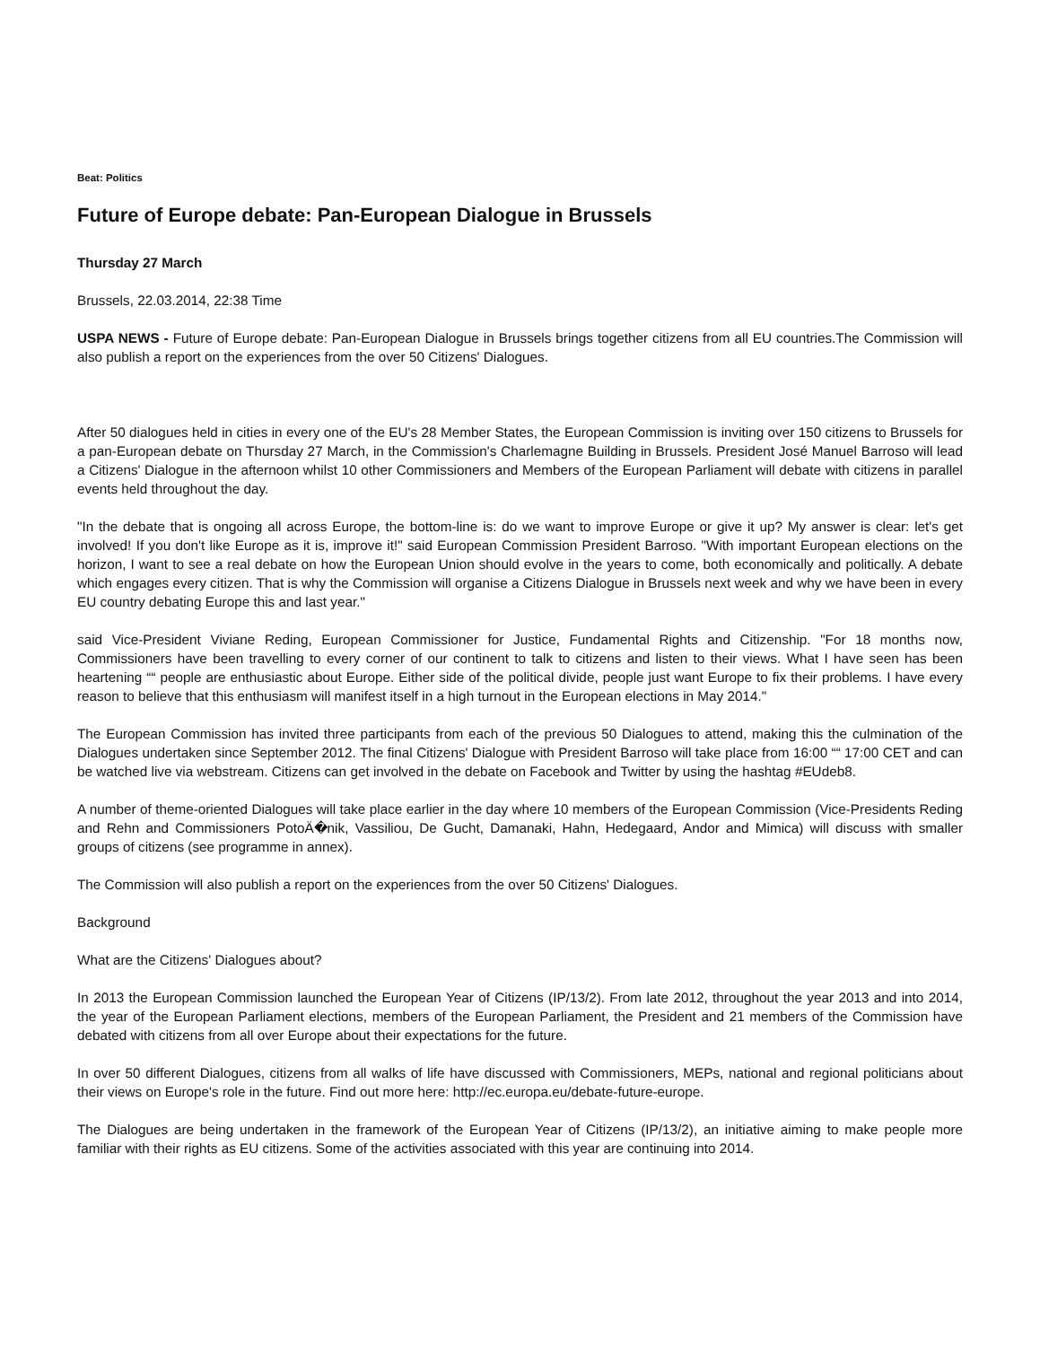Beat: Politics
Future of Europe debate: Pan-European Dialogue in Brussels
Thursday 27 March
Brussels, 22.03.2014, 22:38 Time
USPA NEWS - Future of Europe debate: Pan-European Dialogue in Brussels brings together citizens from all EU countries.The Commission will also publish a report on the experiences from the over 50 Citizens' Dialogues.
After 50 dialogues held in cities in every one of the EU's 28 Member States, the European Commission is inviting over 150 citizens to Brussels for a pan-European debate on Thursday 27 March, in the Commission's Charlemagne Building in Brussels. President José Manuel Barroso will lead a Citizens' Dialogue in the afternoon whilst 10 other Commissioners and Members of the European Parliament will debate with citizens in parallel events held throughout the day.
"In the debate that is ongoing all across Europe, the bottom-line is: do we want to improve Europe or give it up? My answer is clear: let's get involved! If you don't like Europe as it is, improve it!" said European Commission President Barroso. "With important European elections on the horizon, I want to see a real debate on how the European Union should evolve in the years to come, both economically and politically. A debate which engages every citizen. That is why the Commission will organise a Citizens Dialogue in Brussels next week and why we have been in every EU country debating Europe this and last year."
said Vice-President Viviane Reding, European Commissioner for Justice, Fundamental Rights and Citizenship. "For 18 months now, Commissioners have been travelling to every corner of our continent to talk to citizens and listen to their views. What I have seen has been heartening ““ people are enthusiastic about Europe. Either side of the political divide, people just want Europe to fix their problems. I have every reason to believe that this enthusiasm will manifest itself in a high turnout in the European elections in May 2014."
The European Commission has invited three participants from each of the previous 50 Dialogues to attend, making this the culmination of the Dialogues undertaken since September 2012. The final Citizens' Dialogue with President Barroso will take place from 16:00 ““ 17:00 CET and can be watched live via webstream. Citizens can get involved in the debate on Facebook and Twitter by using the hashtag #EUdeb8.
A number of theme-oriented Dialogues will take place earlier in the day where 10 members of the European Commission (Vice-Presidents Reding and Rehn and Commissioners PotoÄ�nik, Vassiliou, De Gucht, Damanaki, Hahn, Hedegaard, Andor and Mimica) will discuss with smaller groups of citizens (see programme in annex).
The Commission will also publish a report on the experiences from the over 50 Citizens' Dialogues.
Background
What are the Citizens' Dialogues about?
In 2013 the European Commission launched the European Year of Citizens (IP/13/2). From late 2012, throughout the year 2013 and into 2014, the year of the European Parliament elections, members of the European Parliament, the President and 21 members of the Commission have debated with citizens from all over Europe about their expectations for the future.
In over 50 different Dialogues, citizens from all walks of life have discussed with Commissioners, MEPs, national and regional politicians about their views on Europe's role in the future. Find out more here: http://ec.europa.eu/debate-future-europe.
The Dialogues are being undertaken in the framework of the European Year of Citizens (IP/13/2), an initiative aiming to make people more familiar with their rights as EU citizens. Some of the activities associated with this year are continuing into 2014.